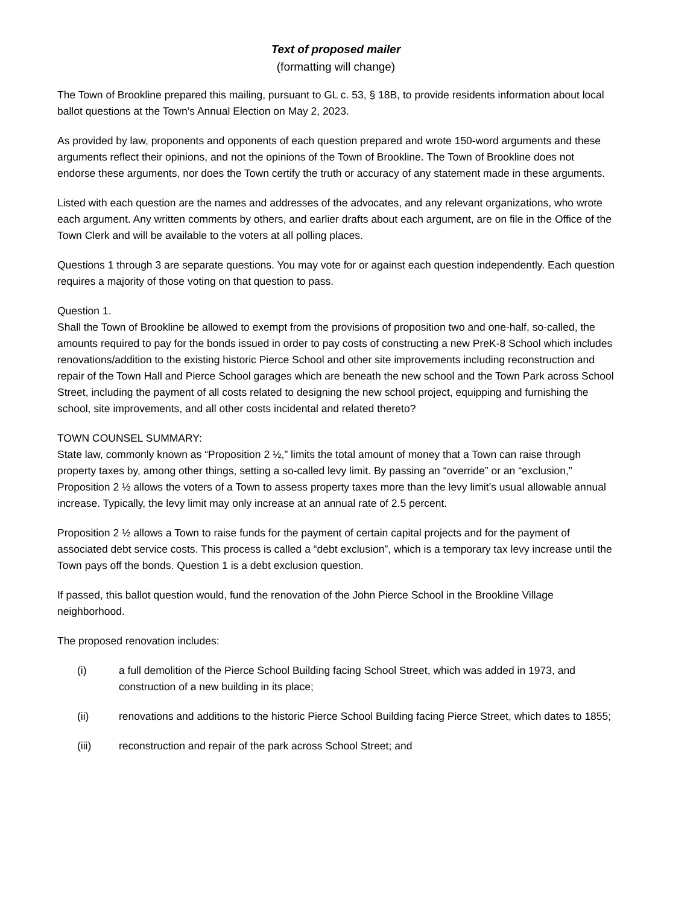Text of proposed mailer
(formatting will change)
The Town of Brookline prepared this mailing, pursuant to GL c. 53, § 18B, to provide residents information about local ballot questions at the Town’s Annual Election on May 2, 2023.
As provided by law, proponents and opponents of each question prepared and wrote 150-word arguments and these arguments reflect their opinions, and not the opinions of the Town of Brookline. The Town of Brookline does not endorse these arguments, nor does the Town certify the truth or accuracy of any statement made in these arguments.
Listed with each question are the names and addresses of the advocates, and any relevant organizations, who wrote each argument. Any written comments by others, and earlier drafts about each argument, are on file in the Office of the Town Clerk and will be available to the voters at all polling places.
Questions 1 through 3 are separate questions. You may vote for or against each question independently. Each question requires a majority of those voting on that question to pass.
Question 1.
Shall the Town of Brookline be allowed to exempt from the provisions of proposition two and one-half, so-called, the amounts required to pay for the bonds issued in order to pay costs of constructing a new PreK-8 School which includes renovations/addition to the existing historic Pierce School and other site improvements including reconstruction and repair of the Town Hall and Pierce School garages which are beneath the new school and the Town Park across School Street, including the payment of all costs related to designing the new school project, equipping and furnishing the school, site improvements, and all other costs incidental and related thereto?
TOWN COUNSEL SUMMARY:
State law, commonly known as “Proposition 2 ½,” limits the total amount of money that a Town can raise through property taxes by, among other things, setting a so-called levy limit. By passing an “override” or an “exclusion,” Proposition 2 ½ allows the voters of a Town to assess property taxes more than the levy limit’s usual allowable annual increase. Typically, the levy limit may only increase at an annual rate of 2.5 percent.
Proposition 2 ½ allows a Town to raise funds for the payment of certain capital projects and for the payment of associated debt service costs. This process is called a “debt exclusion”, which is a temporary tax levy increase until the Town pays off the bonds. Question 1 is a debt exclusion question.
If passed, this ballot question would, fund the renovation of the John Pierce School in the Brookline Village neighborhood.
The proposed renovation includes:
(i) a full demolition of the Pierce School Building facing School Street, which was added in 1973, and construction of a new building in its place;
(ii) renovations and additions to the historic Pierce School Building facing Pierce Street, which dates to 1855;
(iii) reconstruction and repair of the park across School Street; and